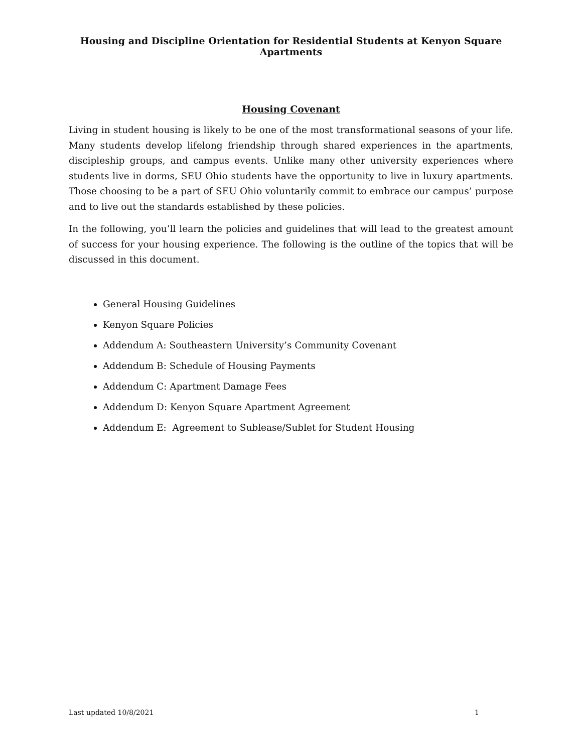Housing and Discipline Orientation for Residential Students at Kenyon Square Apartments
Housing Covenant
Living in student housing is likely to be one of the most transformational seasons of your life. Many students develop lifelong friendship through shared experiences in the apartments, discipleship groups, and campus events. Unlike many other university experiences where students live in dorms, SEU Ohio students have the opportunity to live in luxury apartments. Those choosing to be a part of SEU Ohio voluntarily commit to embrace our campus’ purpose and to live out the standards established by these policies.
In the following, you’ll learn the policies and guidelines that will lead to the greatest amount of success for your housing experience. The following is the outline of the topics that will be discussed in this document.
General Housing Guidelines
Kenyon Square Policies
Addendum A: Southeastern University’s Community Covenant
Addendum B: Schedule of Housing Payments
Addendum C: Apartment Damage Fees
Addendum D: Kenyon Square Apartment Agreement
Addendum E: Agreement to Sublease/Sublet for Student Housing
Last updated 10/8/2021 1